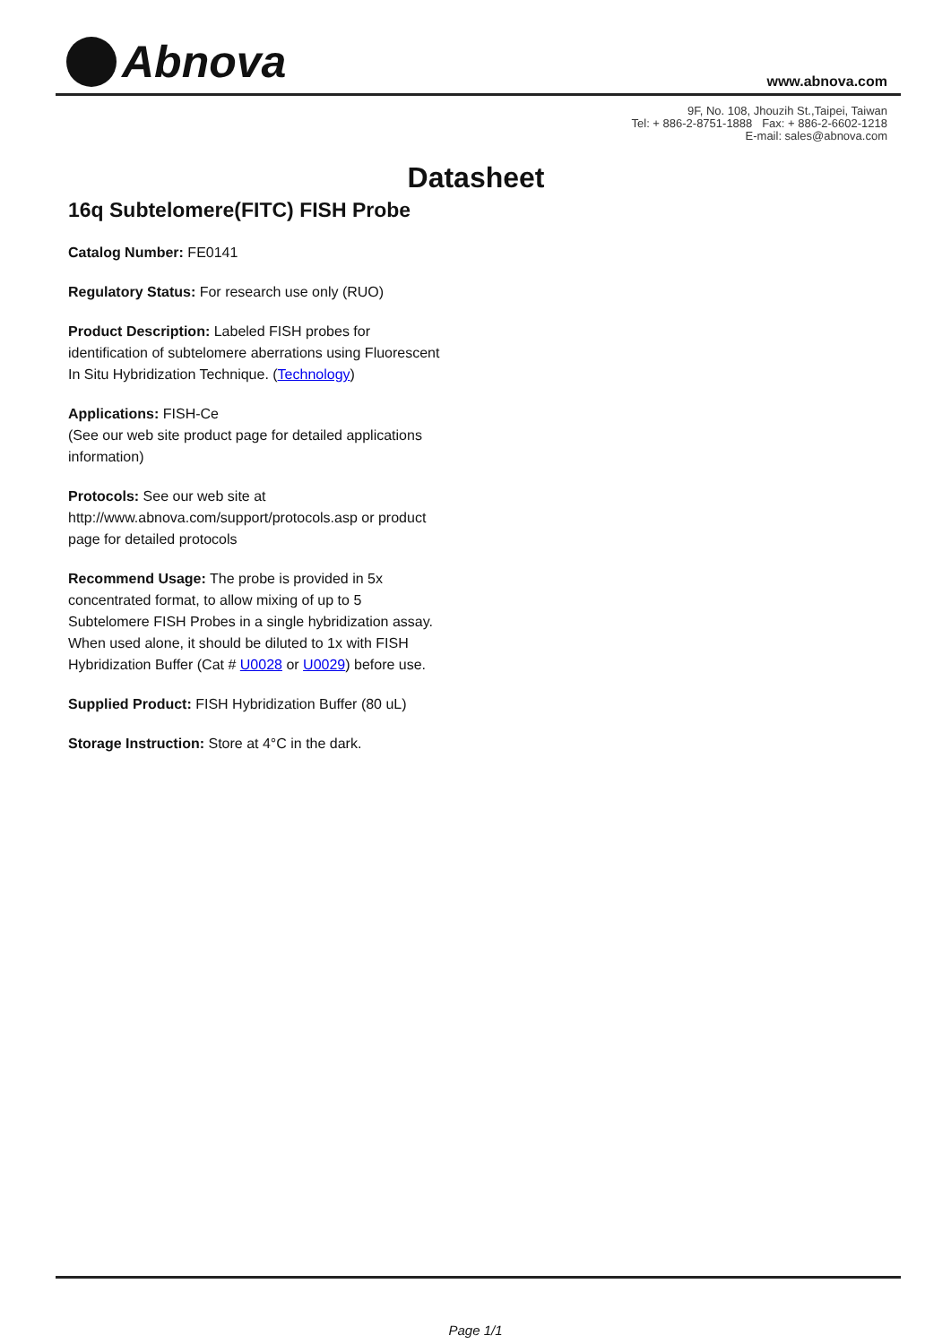Abnova
www.abnova.com
9F, No. 108, Jhouzih St.,Taipei, Taiwan
Tel: + 886-2-8751-1888 Fax: + 886-2-6602-1218
E-mail: sales@abnova.com
Datasheet
16q Subtelomere(FITC) FISH Probe
Catalog Number: FE0141
Regulatory Status: For research use only (RUO)
Product Description: Labeled FISH probes for identification of subtelomere aberrations using Fluorescent In Situ Hybridization Technique. (Technology)
Applications: FISH-Ce
(See our web site product page for detailed applications information)
Protocols: See our web site at http://www.abnova.com/support/protocols.asp or product page for detailed protocols
Recommend Usage: The probe is provided in 5x concentrated format, to allow mixing of up to 5 Subtelomere FISH Probes in a single hybridization assay. When used alone, it should be diluted to 1x with FISH Hybridization Buffer (Cat # U0028 or U0029) before use.
Supplied Product: FISH Hybridization Buffer (80 uL)
Storage Instruction: Store at 4°C in the dark.
Page 1/1